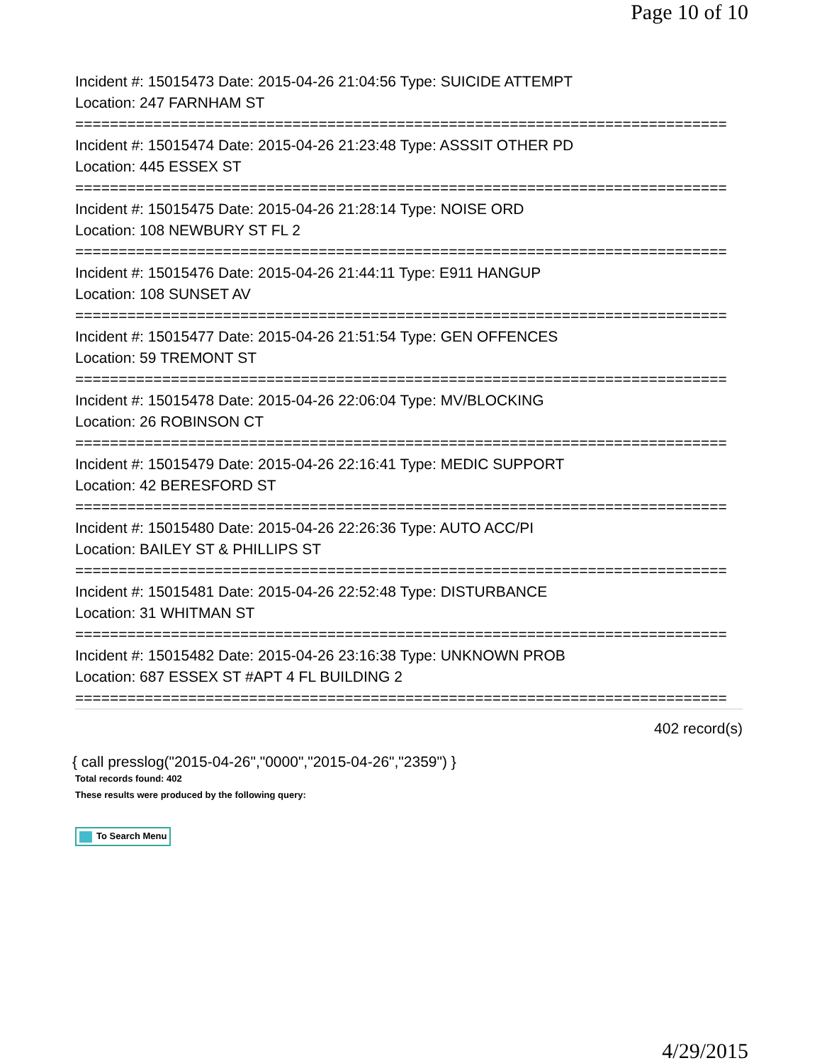Page 10 of 10
Incident #: 15015473 Date: 2015-04-26 21:04:56 Type: SUICIDE ATTEMPT
Location: 247 FARNHAM ST
===========================================================================
Incident #: 15015474 Date: 2015-04-26 21:23:48 Type: ASSSIT OTHER PD
Location: 445 ESSEX ST
===========================================================================
Incident #: 15015475 Date: 2015-04-26 21:28:14 Type: NOISE ORD
Location: 108 NEWBURY ST FL 2
===========================================================================
Incident #: 15015476 Date: 2015-04-26 21:44:11 Type: E911 HANGUP
Location: 108 SUNSET AV
===========================================================================
Incident #: 15015477 Date: 2015-04-26 21:51:54 Type: GEN OFFENCES
Location: 59 TREMONT ST
===========================================================================
Incident #: 15015478 Date: 2015-04-26 22:06:04 Type: MV/BLOCKING
Location: 26 ROBINSON CT
===========================================================================
Incident #: 15015479 Date: 2015-04-26 22:16:41 Type: MEDIC SUPPORT
Location: 42 BERESFORD ST
===========================================================================
Incident #: 15015480 Date: 2015-04-26 22:26:36 Type: AUTO ACC/PI
Location: BAILEY ST & PHILLIPS ST
===========================================================================
Incident #: 15015481 Date: 2015-04-26 22:52:48 Type: DISTURBANCE
Location: 31 WHITMAN ST
===========================================================================
Incident #: 15015482 Date: 2015-04-26 23:16:38 Type: UNKNOWN PROB
Location: 687 ESSEX ST #APT 4 FL BUILDING 2
===========================================================================
402 record(s)
{ call presslog("2015-04-26","0000","2015-04-26","2359") }
Total records found: 402
These results were produced by the following query:
To Search Menu
4/29/2015